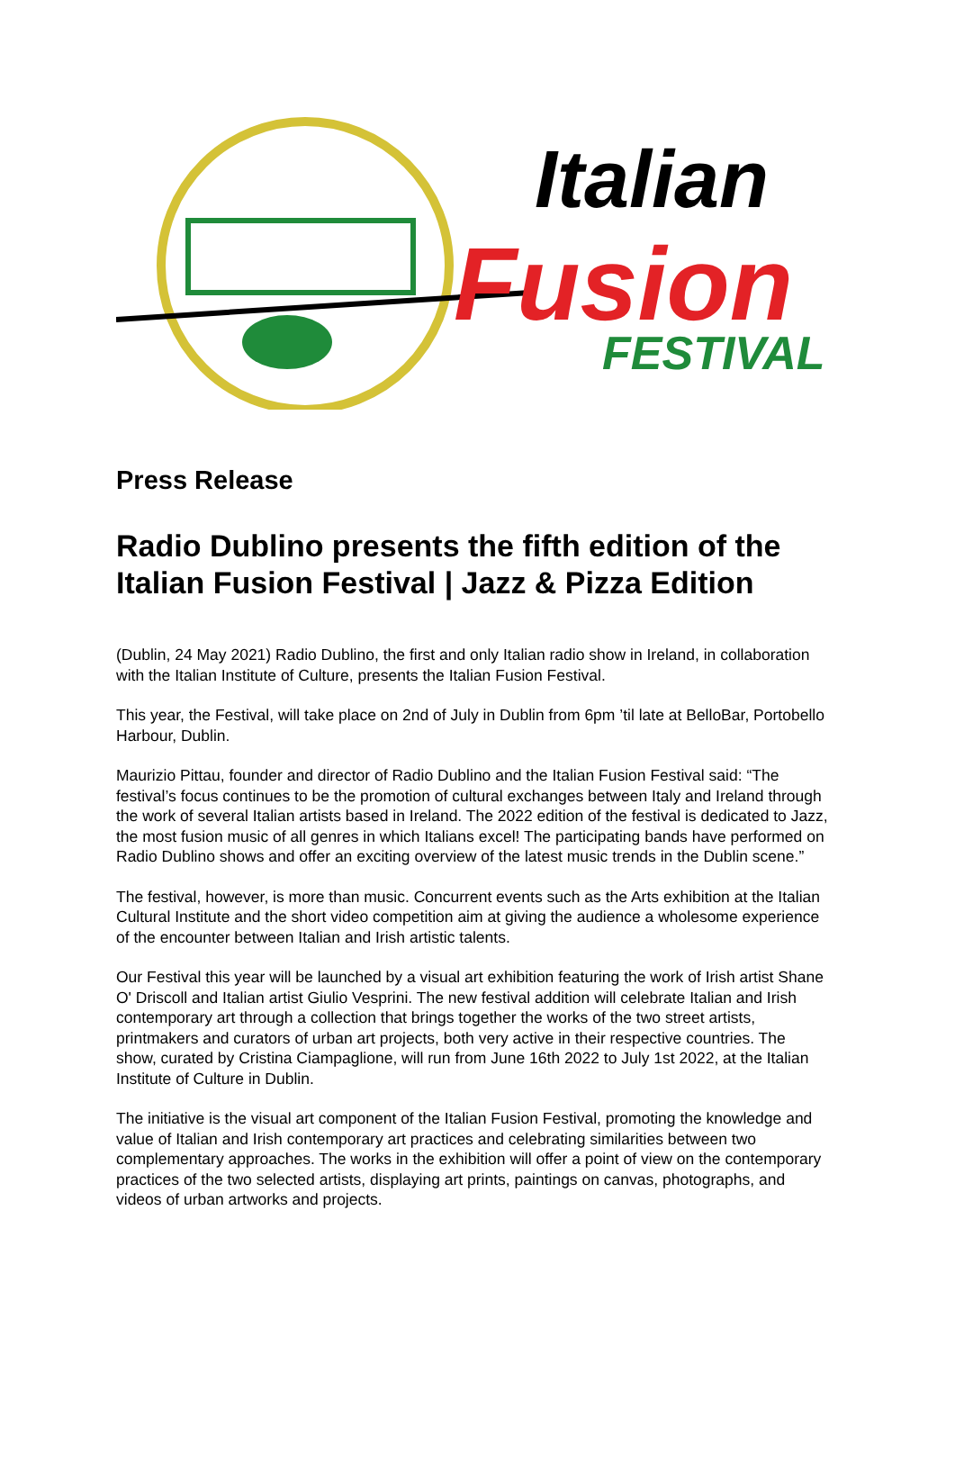Italian
Fusion
FESTIVAL
Press Release
Radio Dublino presents the fifth edition of the Italian Fusion Festival | Jazz & Pizza Edition
(Dublin, 24 May 2021) Radio Dublino, the first and only Italian radio show in Ireland, in collaboration with the Italian Institute of Culture, presents the Italian Fusion Festival.
This year, the Festival, will take place on 2nd of July in Dublin from 6pm ’til late at BelloBar, Portobello Harbour, Dublin.
Maurizio Pittau, founder and director of Radio Dublino and the Italian Fusion Festival said: “The festival’s focus continues to be the promotion of cultural exchanges between Italy and Ireland through the work of several Italian artists based in Ireland. The 2022 edition of the festival is dedicated to Jazz, the most fusion music of all genres in which Italians excel! The participating bands have performed on Radio Dublino shows and offer an exciting overview of the latest music trends in the Dublin scene.”
The festival, however, is more than music. Concurrent events such as the Arts exhibition at the Italian Cultural Institute and the short video competition aim at giving the audience a wholesome experience of the encounter between Italian and Irish artistic talents.
Our Festival this year will be launched by a visual art exhibition featuring the work of Irish artist Shane O' Driscoll and Italian artist Giulio Vesprini. The new festival addition will celebrate Italian and Irish contemporary art through a collection that brings together the works of the two street artists, printmakers and curators of urban art projects, both very active in their respective countries. The show, curated by Cristina Ciampaglione, will run from June 16th 2022 to July 1st 2022, at the Italian Institute of Culture in Dublin.
The initiative is the visual art component of the Italian Fusion Festival, promoting the knowledge and value of Italian and Irish contemporary art practices and celebrating similarities between two complementary approaches. The works in the exhibition will offer a point of view on the contemporary practices of the two selected artists, displaying art prints, paintings on canvas, photographs, and videos of urban artworks and projects.